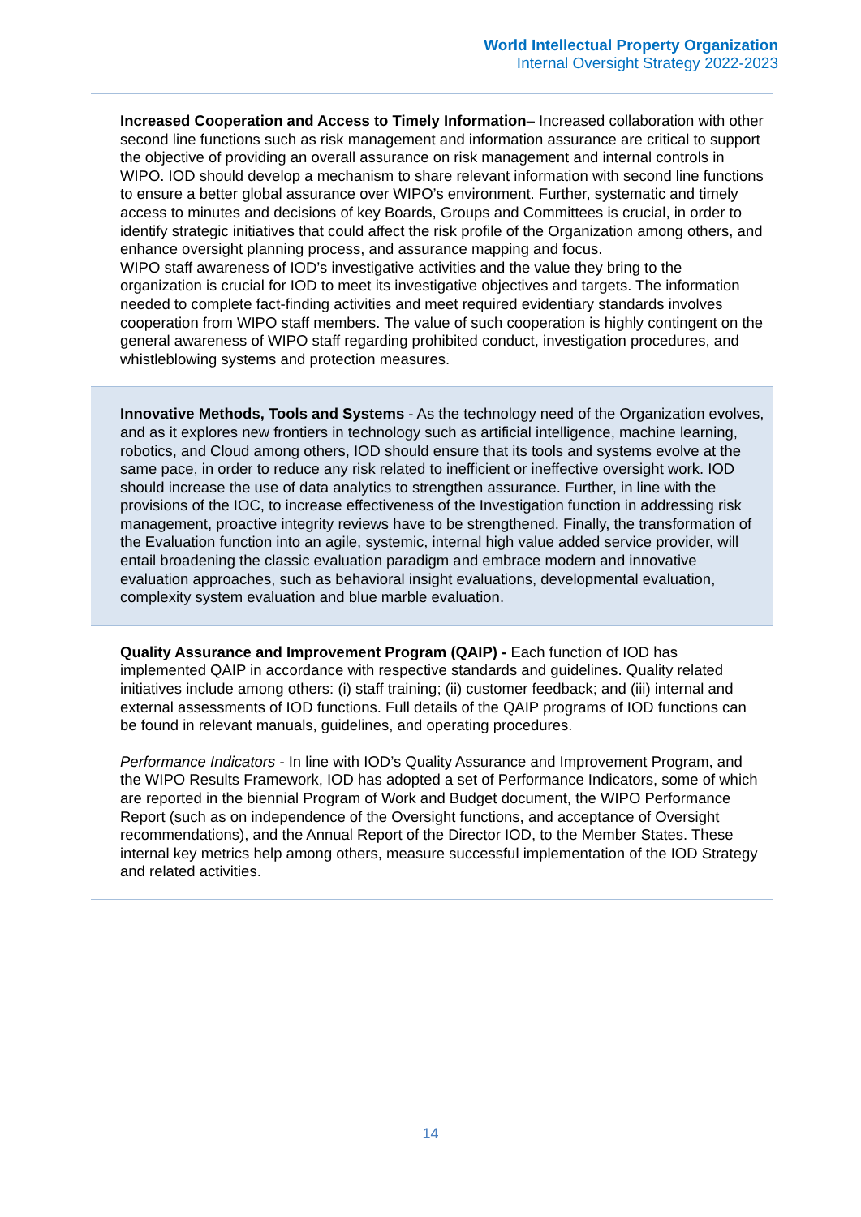World Intellectual Property Organization
Internal Oversight Strategy 2022-2023
Increased Cooperation and Access to Timely Information– Increased collaboration with other second line functions such as risk management and information assurance are critical to support the objective of providing an overall assurance on risk management and internal controls in WIPO. IOD should develop a mechanism to share relevant information with second line functions to ensure a better global assurance over WIPO’s environment. Further, systematic and timely access to minutes and decisions of key Boards, Groups and Committees is crucial, in order to identify strategic initiatives that could affect the risk profile of the Organization among others, and enhance oversight planning process, and assurance mapping and focus.
WIPO staff awareness of IOD’s investigative activities and the value they bring to the organization is crucial for IOD to meet its investigative objectives and targets. The information needed to complete fact-finding activities and meet required evidentiary standards involves cooperation from WIPO staff members. The value of such cooperation is highly contingent on the general awareness of WIPO staff regarding prohibited conduct, investigation procedures, and whistleblowing systems and protection measures.
Innovative Methods, Tools and Systems - As the technology need of the Organization evolves, and as it explores new frontiers in technology such as artificial intelligence, machine learning, robotics, and Cloud among others, IOD should ensure that its tools and systems evolve at the same pace, in order to reduce any risk related to inefficient or ineffective oversight work. IOD should increase the use of data analytics to strengthen assurance. Further, in line with the provisions of the IOC, to increase effectiveness of the Investigation function in addressing risk management, proactive integrity reviews have to be strengthened. Finally, the transformation of the Evaluation function into an agile, systemic, internal high value added service provider, will entail broadening the classic evaluation paradigm and embrace modern and innovative evaluation approaches, such as behavioral insight evaluations, developmental evaluation, complexity system evaluation and blue marble evaluation.
Quality Assurance and Improvement Program (QAIP) - Each function of IOD has implemented QAIP in accordance with respective standards and guidelines. Quality related initiatives include among others: (i) staff training; (ii) customer feedback; and (iii) internal and external assessments of IOD functions. Full details of the QAIP programs of IOD functions can be found in relevant manuals, guidelines, and operating procedures.
Performance Indicators - In line with IOD’s Quality Assurance and Improvement Program, and the WIPO Results Framework, IOD has adopted a set of Performance Indicators, some of which are reported in the biennial Program of Work and Budget document, the WIPO Performance Report (such as on independence of the Oversight functions, and acceptance of Oversight recommendations), and the Annual Report of the Director IOD, to the Member States. These internal key metrics help among others, measure successful implementation of the IOD Strategy and related activities.
14